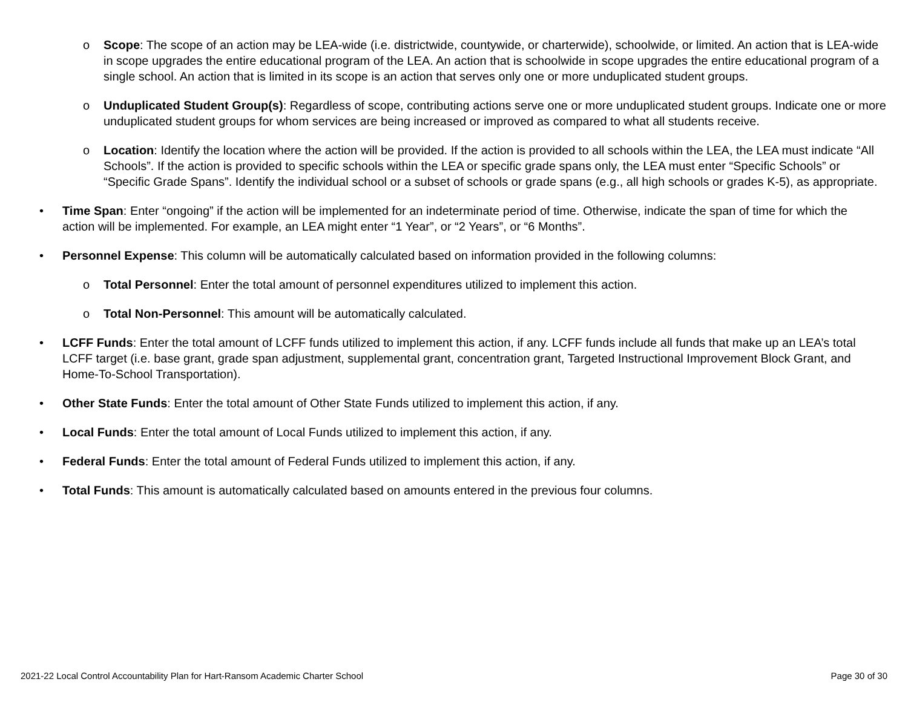o Scope: The scope of an action may be LEA-wide (i.e. districtwide, countywide, or charterwide), schoolwide, or limited. An action that is LEA-wide in scope upgrades the entire educational program of the LEA. An action that is schoolwide in scope upgrades the entire educational program of a single school. An action that is limited in its scope is an action that serves only one or more unduplicated student groups.
o Unduplicated Student Group(s): Regardless of scope, contributing actions serve one or more unduplicated student groups. Indicate one or more unduplicated student groups for whom services are being increased or improved as compared to what all students receive.
o Location: Identify the location where the action will be provided. If the action is provided to all schools within the LEA, the LEA must indicate “All Schools”. If the action is provided to specific schools within the LEA or specific grade spans only, the LEA must enter “Specific Schools” or “Specific Grade Spans”. Identify the individual school or a subset of schools or grade spans (e.g., all high schools or grades K-5), as appropriate.
• Time Span: Enter “ongoing” if the action will be implemented for an indeterminate period of time. Otherwise, indicate the span of time for which the action will be implemented. For example, an LEA might enter “1 Year”, or “2 Years”, or “6 Months”.
• Personnel Expense: This column will be automatically calculated based on information provided in the following columns:
o Total Personnel: Enter the total amount of personnel expenditures utilized to implement this action.
o Total Non-Personnel: This amount will be automatically calculated.
• LCFF Funds: Enter the total amount of LCFF funds utilized to implement this action, if any. LCFF funds include all funds that make up an LEA’s total LCFF target (i.e. base grant, grade span adjustment, supplemental grant, concentration grant, Targeted Instructional Improvement Block Grant, and Home-To-School Transportation).
• Other State Funds: Enter the total amount of Other State Funds utilized to implement this action, if any.
• Local Funds: Enter the total amount of Local Funds utilized to implement this action, if any.
• Federal Funds: Enter the total amount of Federal Funds utilized to implement this action, if any.
• Total Funds: This amount is automatically calculated based on amounts entered in the previous four columns.
2021-22 Local Control Accountability Plan for Hart-Ransom Academic Charter School Page 30 of 30